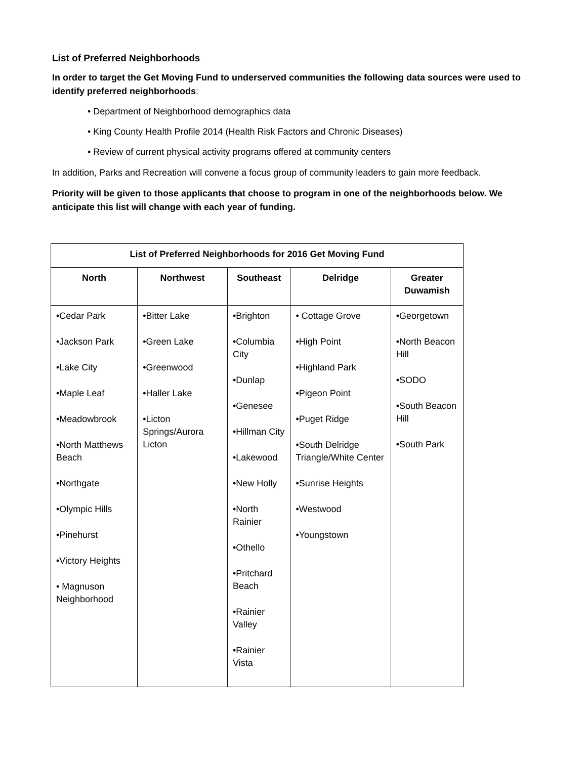List of Preferred Neighborhoods
In order to target the Get Moving Fund to underserved communities the following data sources were used to identify preferred neighborhoods:
• Department of Neighborhood demographics data
• King County Health Profile 2014 (Health Risk Factors and Chronic Diseases)
• Review of current physical activity programs offered at community centers
In addition, Parks and Recreation will convene a focus group of community leaders to gain more feedback.
Priority will be given to those applicants that choose to program in one of the neighborhoods below. We anticipate this list will change with each year of funding.
| List of Preferred Neighborhoods for 2016 Get Moving Fund | | | | |
| --- | --- | --- | --- | --- |
| North | Northwest | Southeast | Delridge | Greater Duwamish |
| •Cedar Park •Jackson Park •Lake City •Maple Leaf •Meadowbrook •North Matthews Beach •Northgate •Olympic Hills •Pinehurst •Victory Heights • Magnuson Neighborhood | •Bitter Lake •Green Lake •Greenwood •Haller Lake •Licton Springs/Aurora Licton | •Brighton •Columbia City •Dunlap •Genesee •Hillman City •Lakewood •New Holly •North Rainier •Othello •Pritchard Beach •Rainier Valley •Rainier Vista | • Cottage Grove •High Point •Highland Park •Pigeon Point •Puget Ridge •South Delridge Triangle/White Center •Sunrise Heights •Westwood •Youngstown | •Georgetown •North Beacon Hill •SODO •South Beacon Hill •South Park |